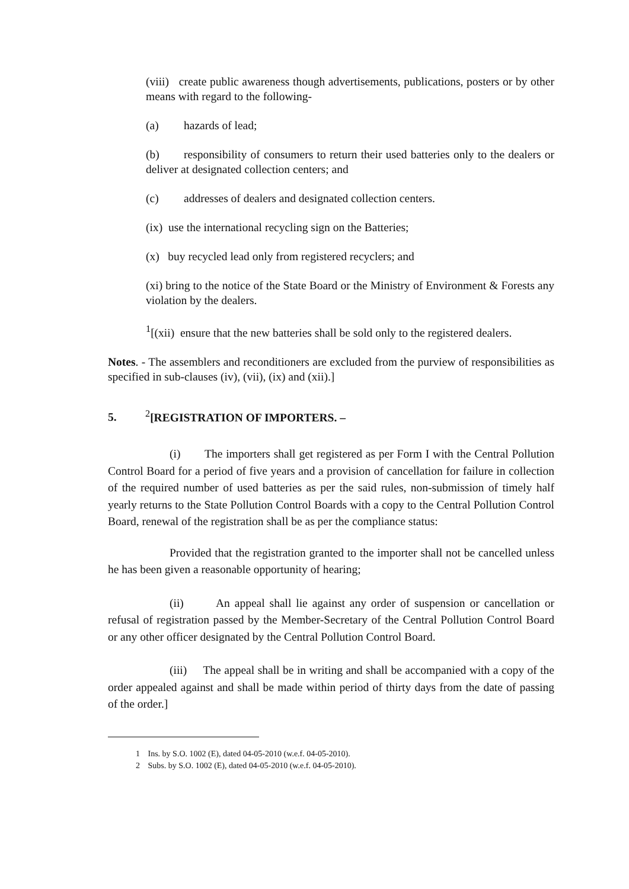(viii) create public awareness though advertisements, publications, posters or by other means with regard to the following-
(a) hazards of lead;
(b) responsibility of consumers to return their used batteries only to the dealers or deliver at designated collection centers; and
(c) addresses of dealers and designated collection centers.
(ix) use the international recycling sign on the Batteries;
(x) buy recycled lead only from registered recyclers; and
(xi) bring to the notice of the State Board or the Ministry of Environment & Forests any violation by the dealers.
<sup>1</sup> [(xii) ensure that the new batteries shall be sold only to the registered dealers.
Notes. - The assemblers and reconditioners are excluded from the purview of responsibilities as specified in sub-clauses (iv), (vii), (ix) and (xii).]
5.<sup>2</sup>[REGISTRATION OF IMPORTERS. –
(i) The importers shall get registered as per Form I with the Central Pollution Control Board for a period of five years and a provision of cancellation for failure in collection of the required number of used batteries as per the said rules, non-submission of timely half yearly returns to the State Pollution Control Boards with a copy to the Central Pollution Control Board, renewal of the registration shall be as per the compliance status:
Provided that the registration granted to the importer shall not be cancelled unless he has been given a reasonable opportunity of hearing;
(ii) An appeal shall lie against any order of suspension or cancellation or refusal of registration passed by the Member-Secretary of the Central Pollution Control Board or any other officer designated by the Central Pollution Control Board.
(iii) The appeal shall be in writing and shall be accompanied with a copy of the order appealed against and shall be made within period of thirty days from the date of passing of the order.]
1 Ins. by S.O. 1002 (E), dated 04-05-2010 (w.e.f. 04-05-2010).
2 Subs. by S.O. 1002 (E), dated 04-05-2010 (w.e.f. 04-05-2010).